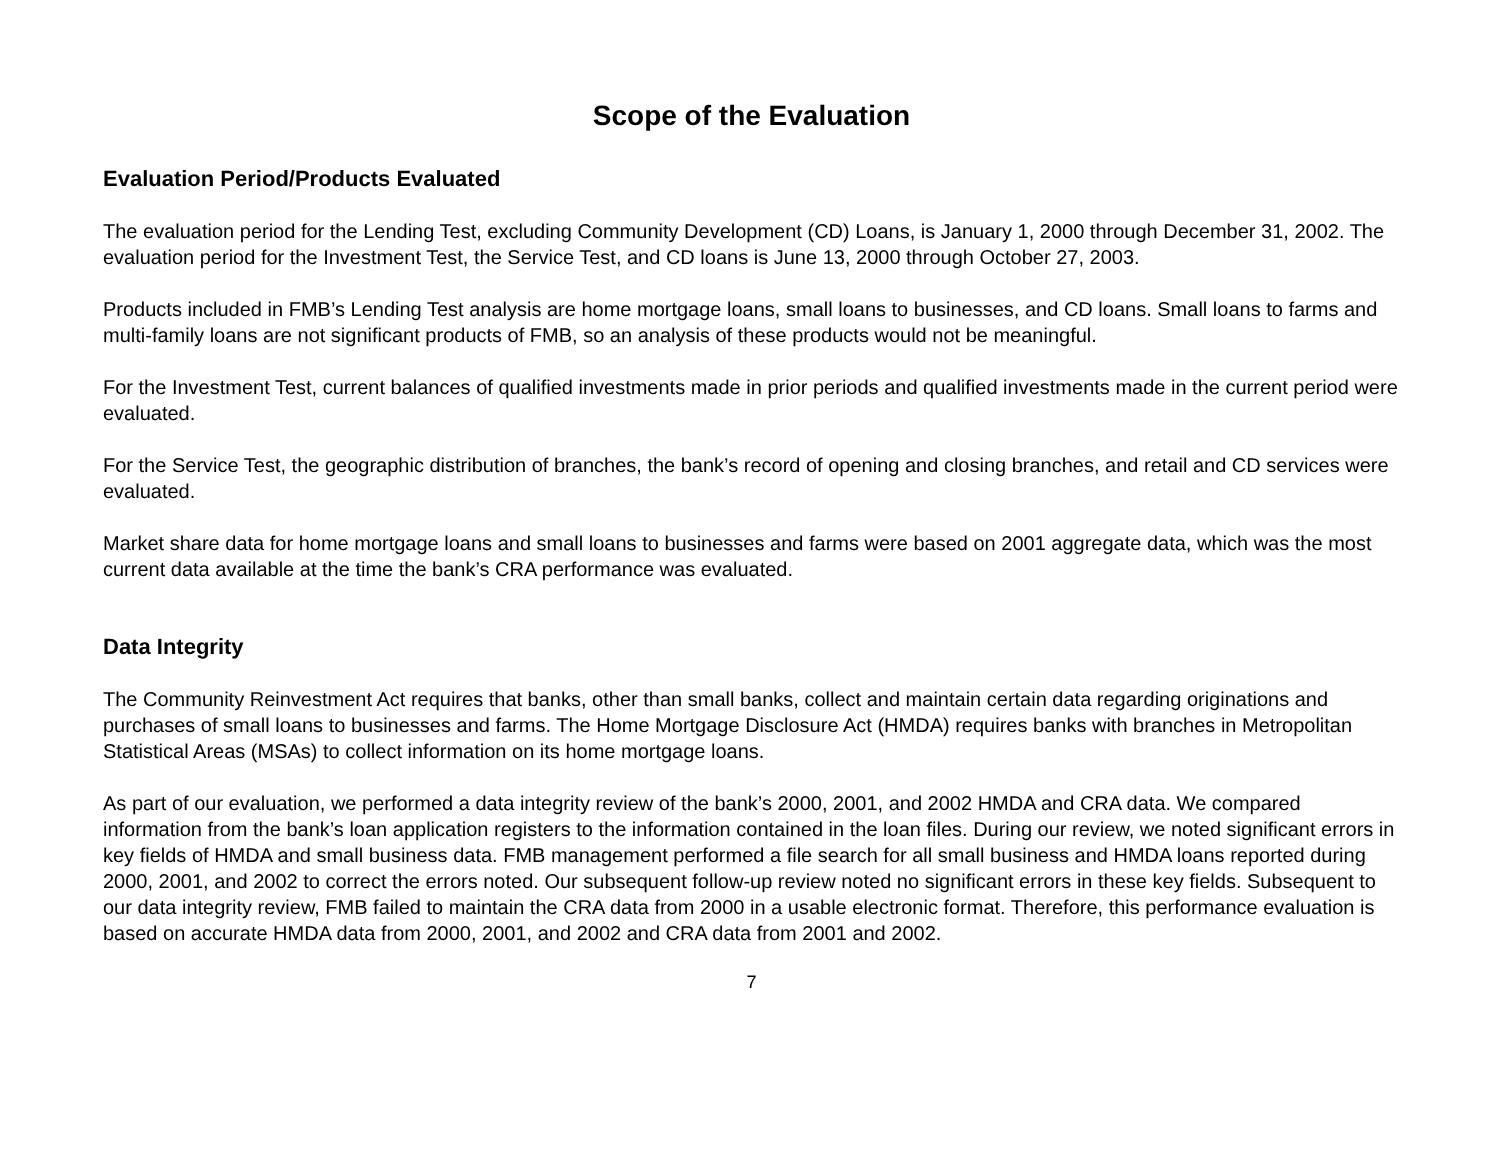Scope of the Evaluation
Evaluation Period/Products Evaluated
The evaluation period for the Lending Test, excluding Community Development (CD) Loans, is January 1, 2000 through December 31, 2002. The evaluation period for the Investment Test, the Service Test, and CD loans is June 13, 2000 through October 27, 2003.
Products included in FMB’s Lending Test analysis are home mortgage loans, small loans to businesses, and CD loans. Small loans to farms and multi-family loans are not significant products of FMB, so an analysis of these products would not be meaningful.
For the Investment Test, current balances of qualified investments made in prior periods and qualified investments made in the current period were evaluated.
For the Service Test, the geographic distribution of branches, the bank’s record of opening and closing branches, and retail and CD services were evaluated.
Market share data for home mortgage loans and small loans to businesses and farms were based on 2001 aggregate data, which was the most current data available at the time the bank’s CRA performance was evaluated.
Data Integrity
The Community Reinvestment Act requires that banks, other than small banks, collect and maintain certain data regarding originations and purchases of small loans to businesses and farms. The Home Mortgage Disclosure Act (HMDA) requires banks with branches in Metropolitan Statistical Areas (MSAs) to collect information on its home mortgage loans.
As part of our evaluation, we performed a data integrity review of the bank’s 2000, 2001, and 2002 HMDA and CRA data. We compared information from the bank’s loan application registers to the information contained in the loan files. During our review, we noted significant errors in key fields of HMDA and small business data. FMB management performed a file search for all small business and HMDA loans reported during 2000, 2001, and 2002 to correct the errors noted. Our subsequent follow-up review noted no significant errors in these key fields. Subsequent to our data integrity review, FMB failed to maintain the CRA data from 2000 in a usable electronic format. Therefore, this performance evaluation is based on accurate HMDA data from 2000, 2001, and 2002 and CRA data from 2001 and 2002.
7